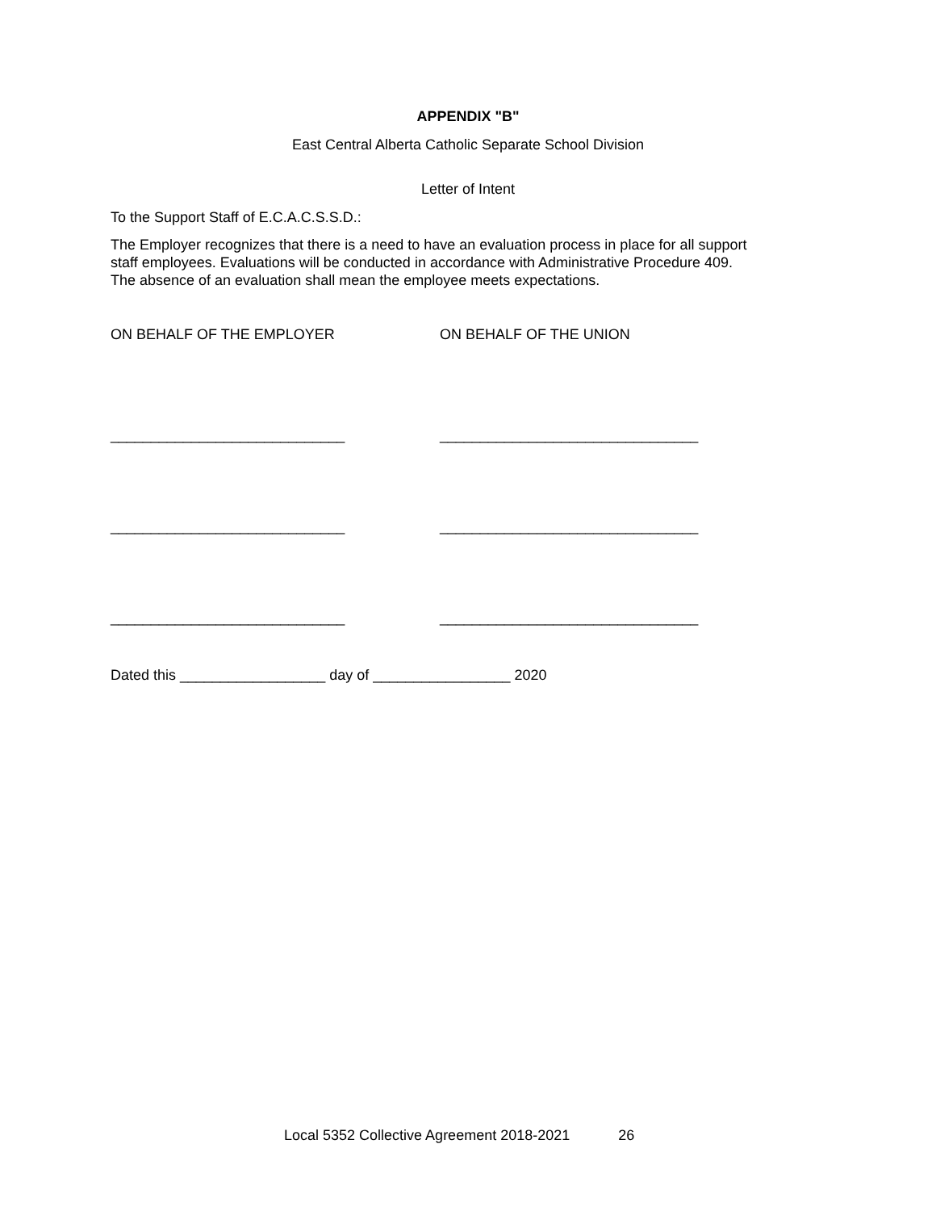APPENDIX "B"
East Central Alberta Catholic Separate School Division
Letter of Intent
To the Support Staff of E.C.A.C.S.S.D.:
The Employer recognizes that there is a need to have an evaluation process in place for all support staff employees. Evaluations will be conducted in accordance with Administrative Procedure 409. The absence of an evaluation shall mean the employee meets expectations.
ON BEHALF OF THE EMPLOYER ON BEHALF OF THE UNION
_____________________________ ________________________________
_____________________________ ________________________________
_____________________________ ________________________________
Dated this __________________ day of _________________ 2020
Local 5352 Collective Agreement 2018-2021 26